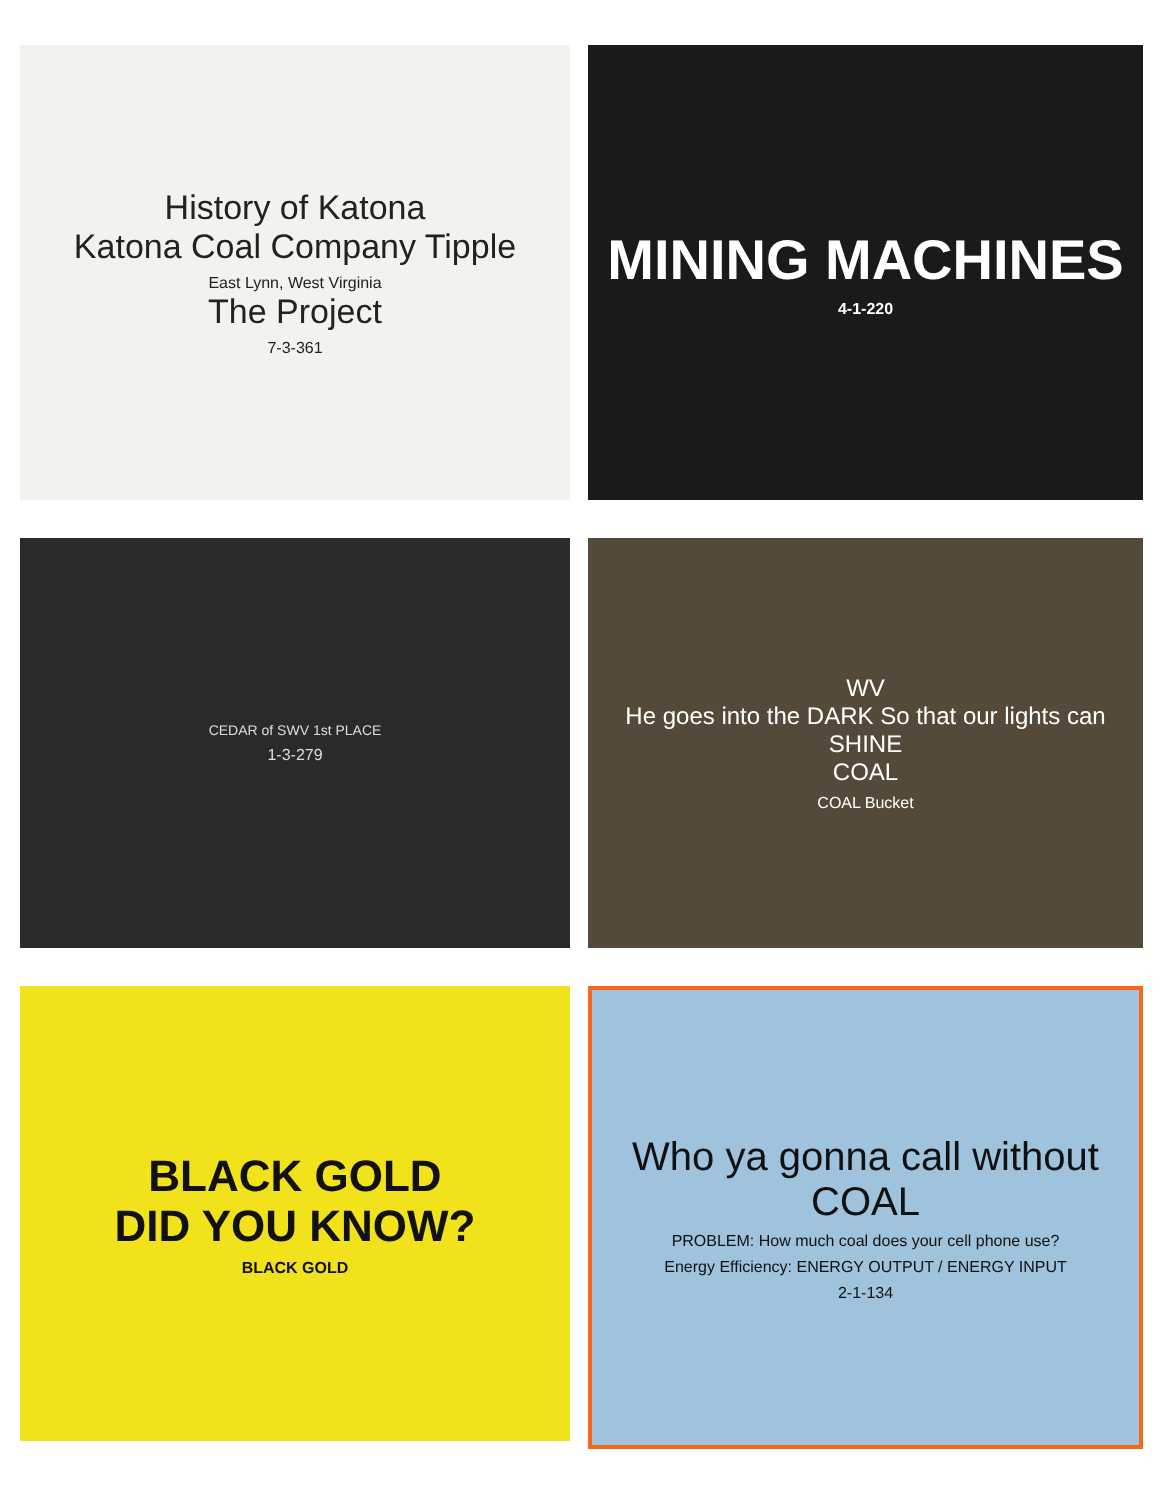History of Katona
Katona Coal Company Tipple
East Lynn, West Virginia
The Project
7-3-361
MINING MACHINES
4-1-220
CEDAR of SWV 1st PLACE
1-3-279
WV
He goes into the DARK So that our lights can SHINE
COAL
COAL Bucket
BLACK GOLD
DID YOU KNOW?
BLACK GOLD
Who ya gonna call without COAL
PROBLEM: How much coal does your cell phone use?
Energy Efficiency: ENERGY OUTPUT / ENERGY INPUT
2-1-134